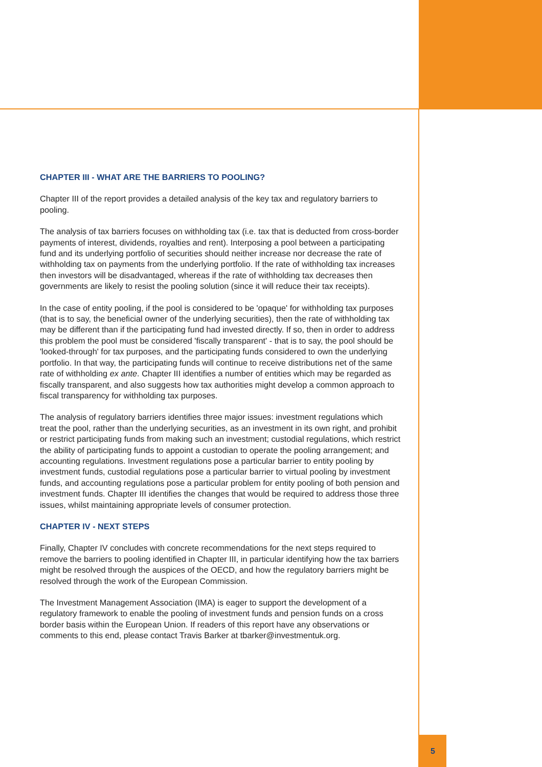CHAPTER III - WHAT ARE THE BARRIERS TO POOLING?
Chapter III of the report provides a detailed analysis of the key tax and regulatory barriers to pooling.
The analysis of tax barriers focuses on withholding tax (i.e. tax that is deducted from cross-border payments of interest, dividends, royalties and rent). Interposing a pool between a participating fund and its underlying portfolio of securities should neither increase nor decrease the rate of withholding tax on payments from the underlying portfolio. If the rate of withholding tax increases then investors will be disadvantaged, whereas if the rate of withholding tax decreases then governments are likely to resist the pooling solution (since it will reduce their tax receipts).
In the case of entity pooling, if the pool is considered to be 'opaque' for withholding tax purposes (that is to say, the beneficial owner of the underlying securities), then the rate of withholding tax may be different than if the participating fund had invested directly. If so, then in order to address this problem the pool must be considered 'fiscally transparent' - that is to say, the pool should be 'looked-through' for tax purposes, and the participating funds considered to own the underlying portfolio. In that way, the participating funds will continue to receive distributions net of the same rate of withholding ex ante. Chapter III identifies a number of entities which may be regarded as fiscally transparent, and also suggests how tax authorities might develop a common approach to fiscal transparency for withholding tax purposes.
The analysis of regulatory barriers identifies three major issues: investment regulations which treat the pool, rather than the underlying securities, as an investment in its own right, and prohibit or restrict participating funds from making such an investment; custodial regulations, which restrict the ability of participating funds to appoint a custodian to operate the pooling arrangement; and accounting regulations. Investment regulations pose a particular barrier to entity pooling by investment funds, custodial regulations pose a particular barrier to virtual pooling by investment funds, and accounting regulations pose a particular problem for entity pooling of both pension and investment funds. Chapter III identifies the changes that would be required to address those three issues, whilst maintaining appropriate levels of consumer protection.
CHAPTER IV - NEXT STEPS
Finally, Chapter IV concludes with concrete recommendations for the next steps required to remove the barriers to pooling identified in Chapter III, in particular identifying how the tax barriers might be resolved through the auspices of the OECD, and how the regulatory barriers might be resolved through the work of the European Commission.
The Investment Management Association (IMA) is eager to support the development of a regulatory framework to enable the pooling of investment funds and pension funds on a cross border basis within the European Union. If readers of this report have any observations or comments to this end, please contact Travis Barker at tbarker@investmentuk.org.
5